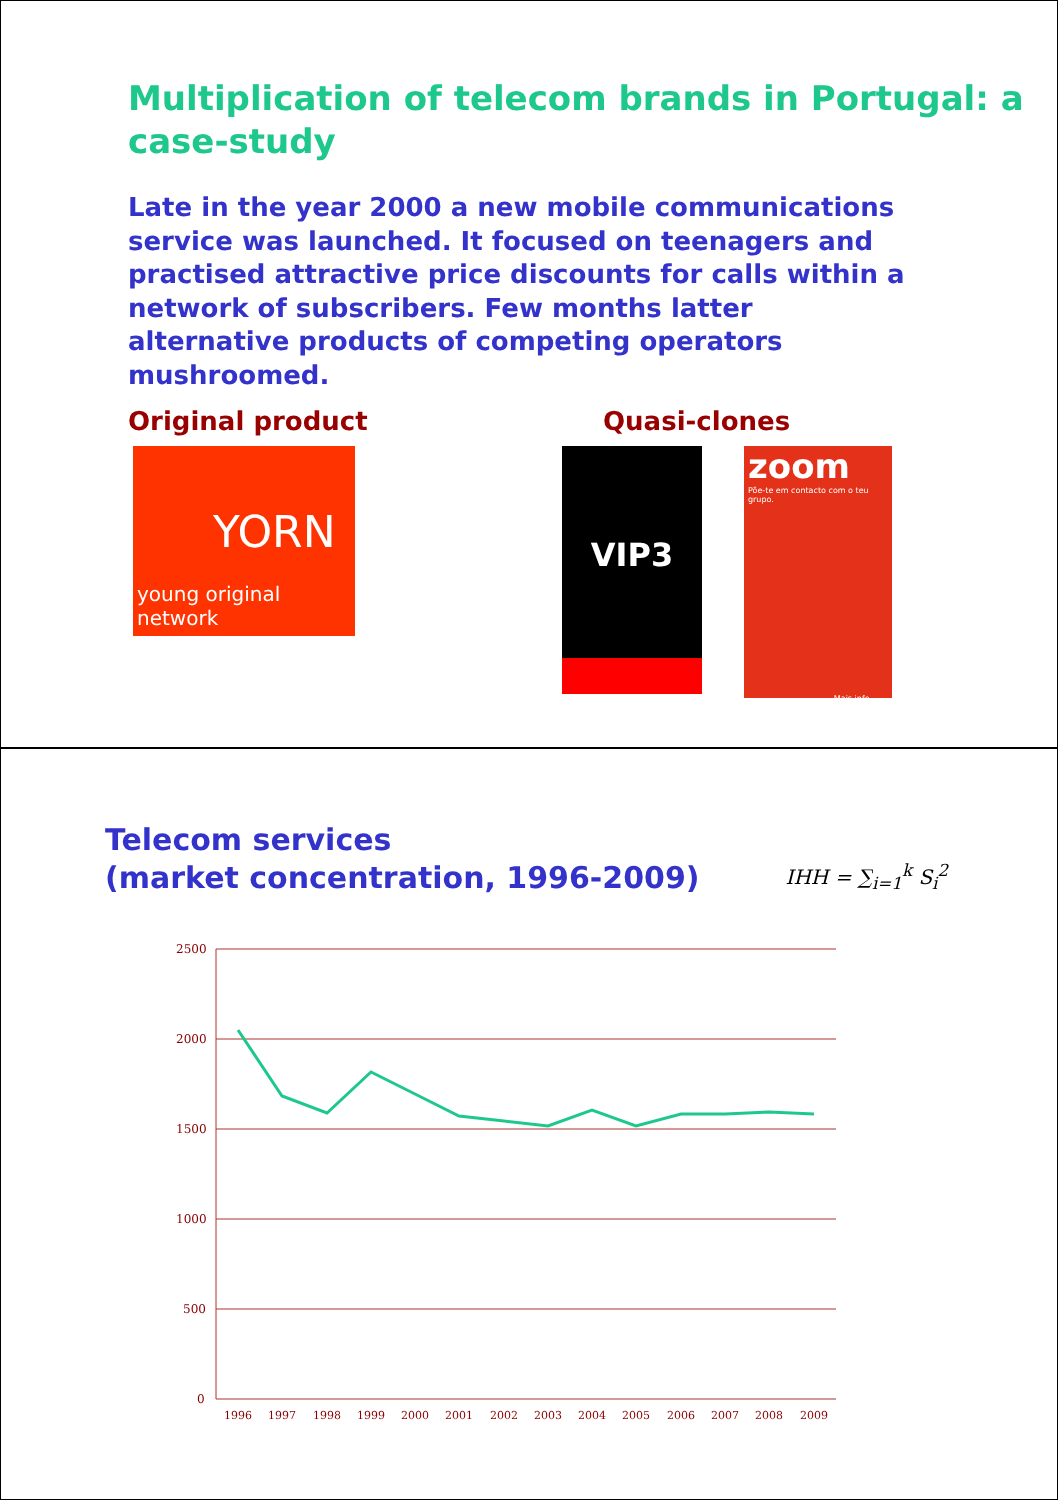Multiplication of telecom brands in Portugal: a case-study
Late in the year 2000 a new mobile communications service was launched. It focused on teenagers and practised attractive price discounts for calls within a network of subscribers. Few months latter alternative products of competing operators mushroomed.
Original product Quasi-clones
YORN
young original network
VIP3
zoom
Põe-te em contacto com o teu grupo.
Mais info.
Telecom services
(market concentration, 1996-2009)
IHH = ∑<sub>i=1</sub><sup>k</sup> S<sub>i</sub><sup>2</sup>
2500
2000
1500
1000
500
0
1996
1997
1998
1999
2000
2001
2002
2003
2004
2005
2006
2007
2008
2009